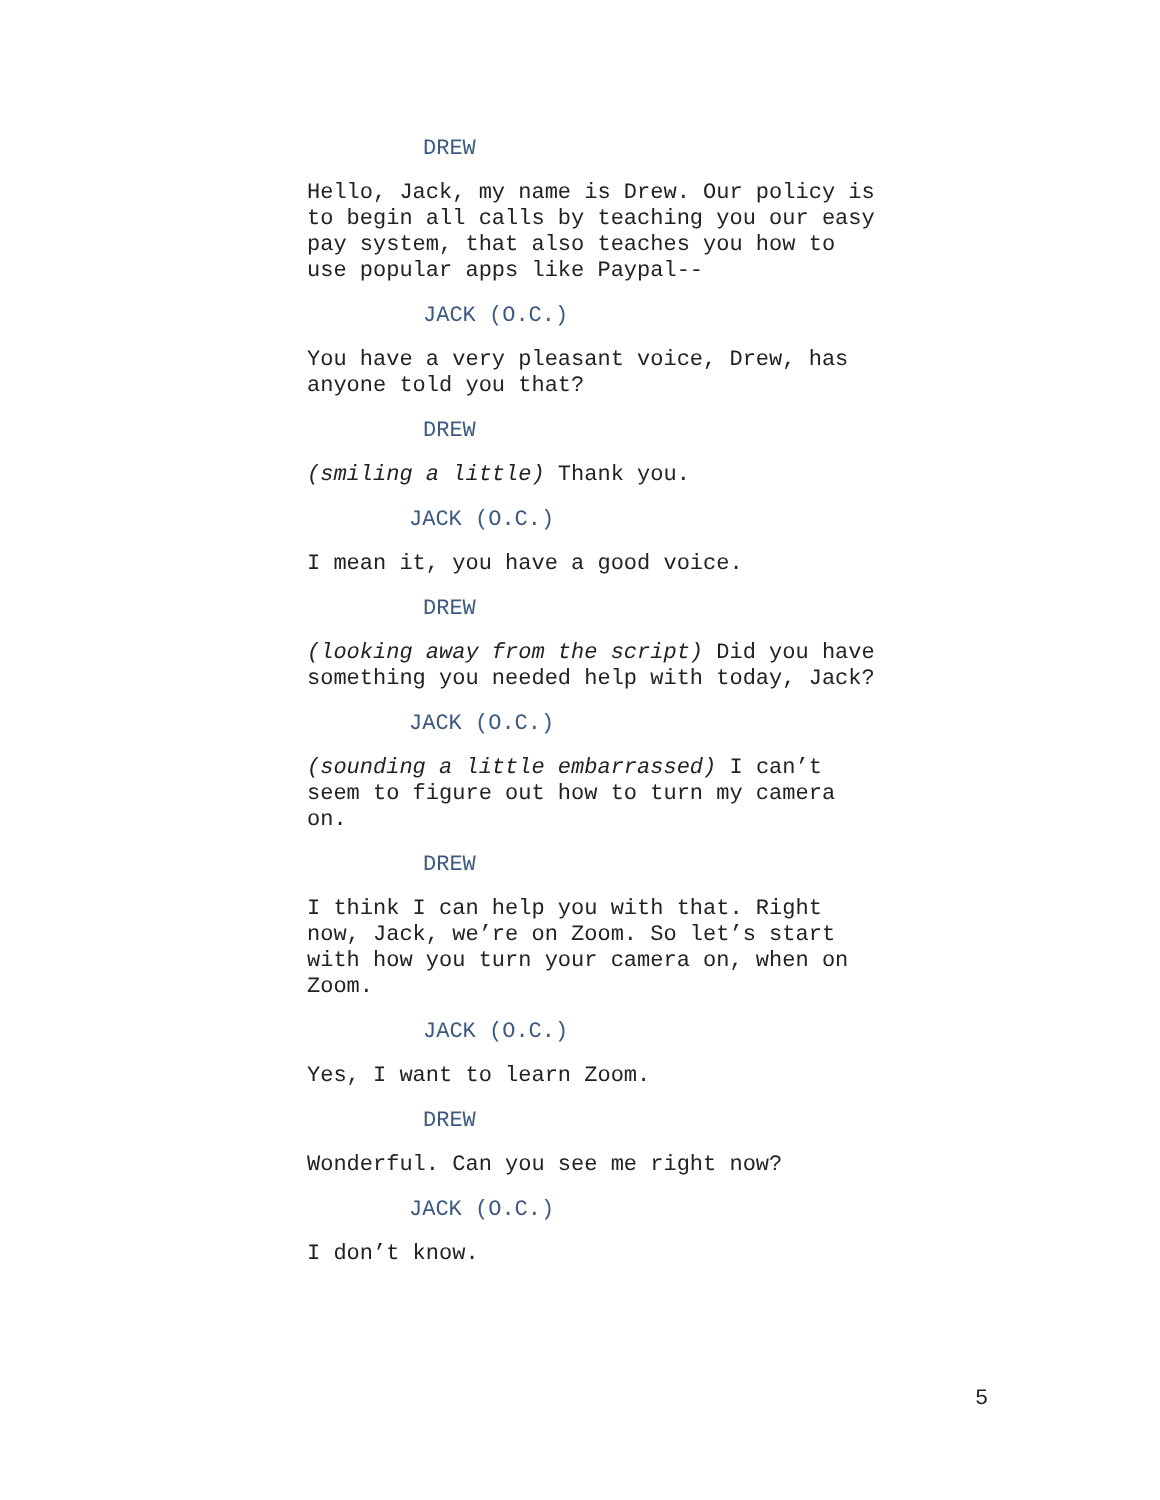DREW
Hello, Jack, my name is Drew. Our policy is to begin all calls by teaching you our easy pay system, that also teaches you how to use popular apps like Paypal--
JACK (O.C.)
You have a very pleasant voice, Drew, has anyone told you that?
DREW
(smiling a little) Thank you.
JACK (O.C.)
I mean it, you have a good voice.
DREW
(looking away from the script) Did you have something you needed help with today, Jack?
JACK (O.C.)
(sounding a little embarrassed) I can’t seem to figure out how to turn my camera on.
DREW
I think I can help you with that. Right now, Jack, we’re on Zoom. So let’s start with how you turn your camera on, when on Zoom.
JACK (O.C.)
Yes, I want to learn Zoom.
DREW
Wonderful. Can you see me right now?
JACK (O.C.)
I don’t know.
5